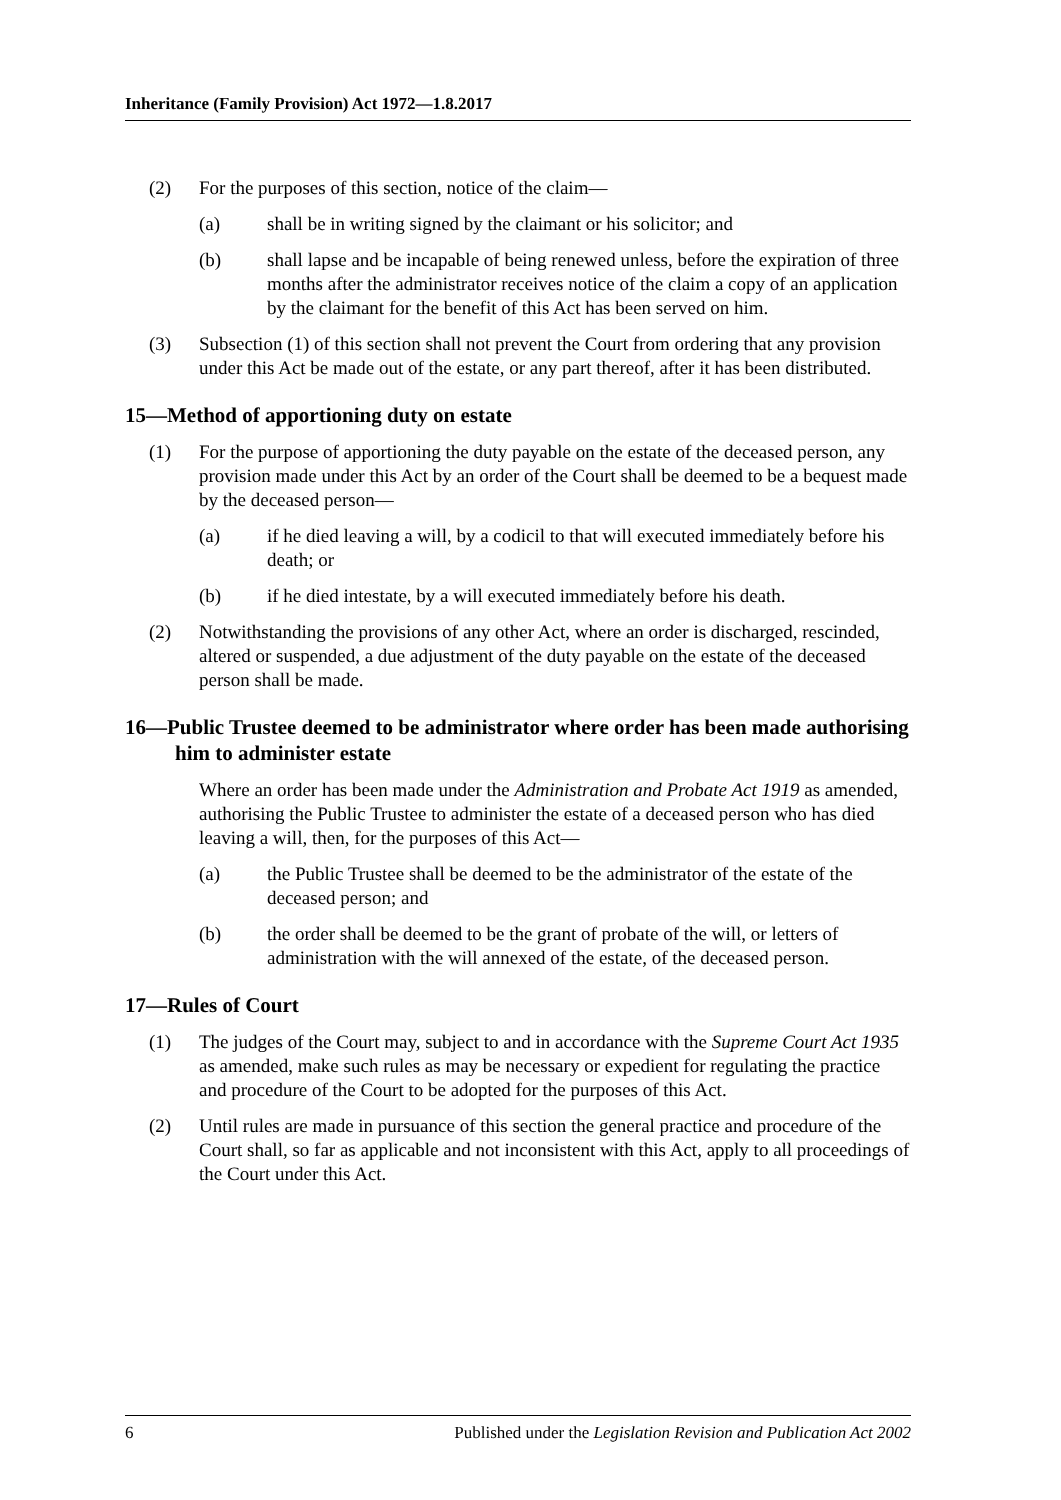Inheritance (Family Provision) Act 1972—1.8.2017
(2) For the purposes of this section, notice of the claim—
(a) shall be in writing signed by the claimant or his solicitor; and
(b) shall lapse and be incapable of being renewed unless, before the expiration of three months after the administrator receives notice of the claim a copy of an application by the claimant for the benefit of this Act has been served on him.
(3) Subsection (1) of this section shall not prevent the Court from ordering that any provision under this Act be made out of the estate, or any part thereof, after it has been distributed.
15—Method of apportioning duty on estate
(1) For the purpose of apportioning the duty payable on the estate of the deceased person, any provision made under this Act by an order of the Court shall be deemed to be a bequest made by the deceased person—
(a) if he died leaving a will, by a codicil to that will executed immediately before his death; or
(b) if he died intestate, by a will executed immediately before his death.
(2) Notwithstanding the provisions of any other Act, where an order is discharged, rescinded, altered or suspended, a due adjustment of the duty payable on the estate of the deceased person shall be made.
16—Public Trustee deemed to be administrator where order has been made authorising him to administer estate
Where an order has been made under the Administration and Probate Act 1919 as amended, authorising the Public Trustee to administer the estate of a deceased person who has died leaving a will, then, for the purposes of this Act—
(a) the Public Trustee shall be deemed to be the administrator of the estate of the deceased person; and
(b) the order shall be deemed to be the grant of probate of the will, or letters of administration with the will annexed of the estate, of the deceased person.
17—Rules of Court
(1) The judges of the Court may, subject to and in accordance with the Supreme Court Act 1935 as amended, make such rules as may be necessary or expedient for regulating the practice and procedure of the Court to be adopted for the purposes of this Act.
(2) Until rules are made in pursuance of this section the general practice and procedure of the Court shall, so far as applicable and not inconsistent with this Act, apply to all proceedings of the Court under this Act.
6 Published under the Legislation Revision and Publication Act 2002